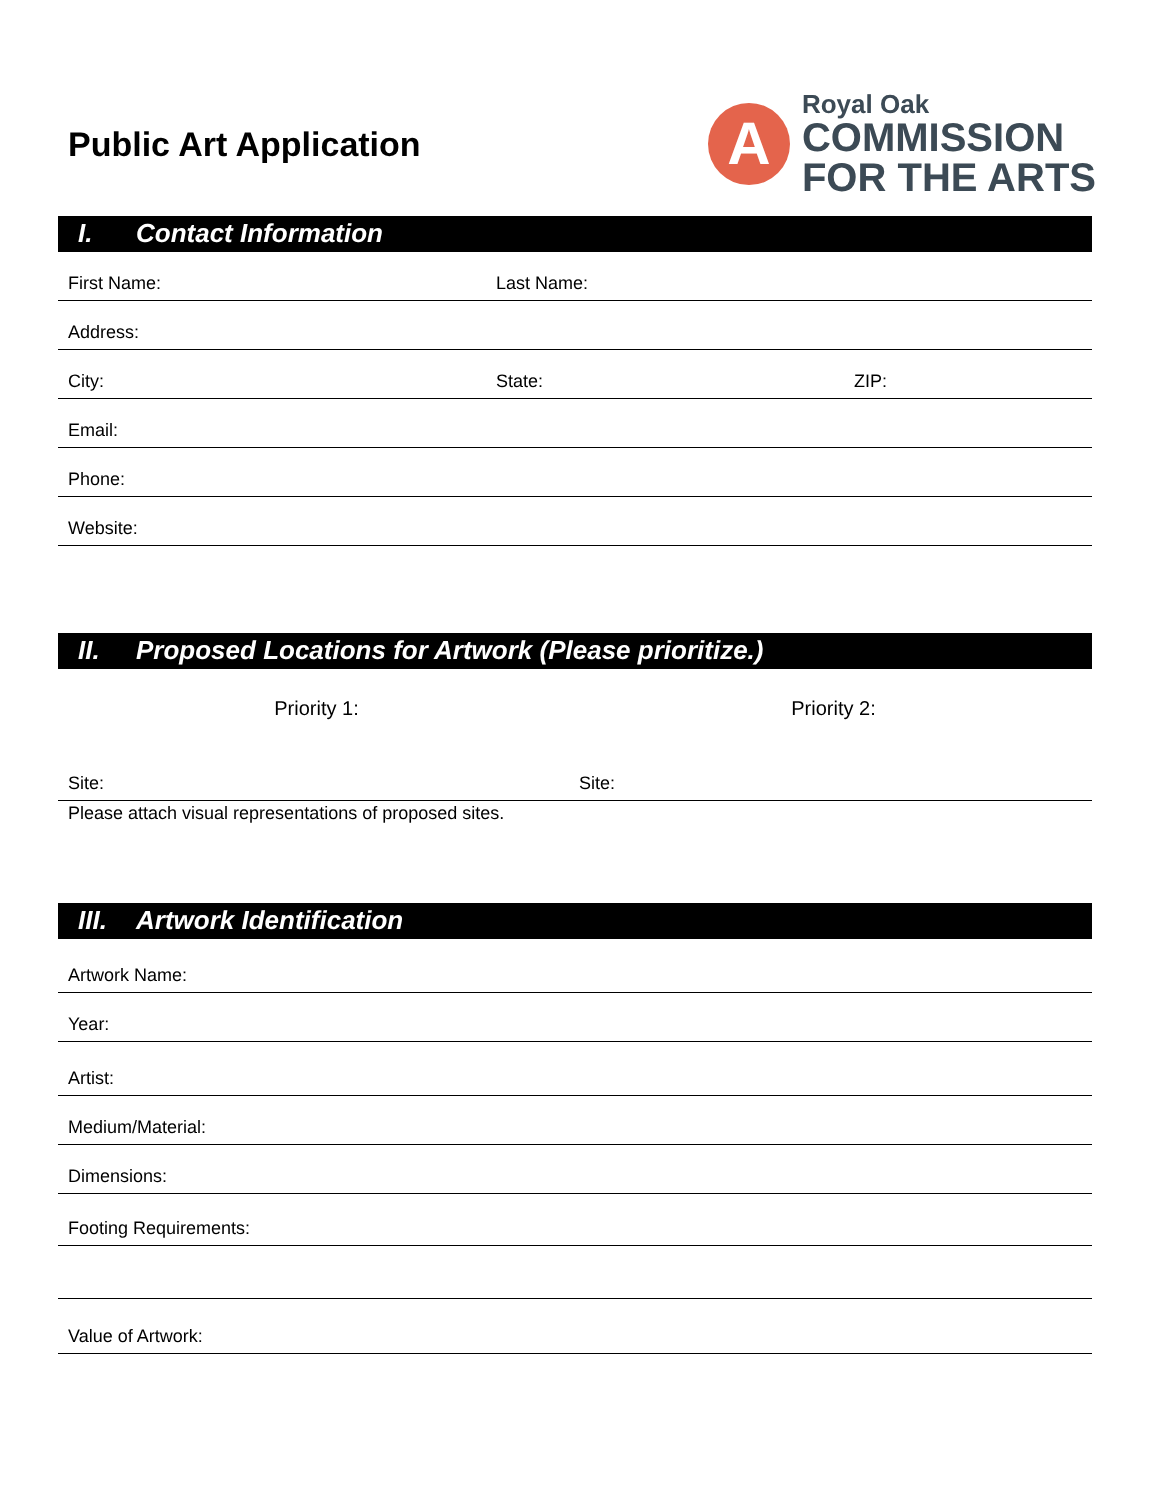Public Art Application
A
Royal Oak
COMMISSION
FOR THE ARTS
I. Contact Information
First Name:
Last Name:
Address:
City:
State:
ZIP:
Email:
Phone:
Website:
II. Proposed Locations for Artwork (Please prioritize.)
Priority 1: Priority 2:
Site:
Site:
Please attach visual representations of proposed sites.
III. Artwork Identification
Artwork Name:
Year:
Artist:
Medium/Material:
Dimensions:
Footing Requirements:
Value of Artwork: